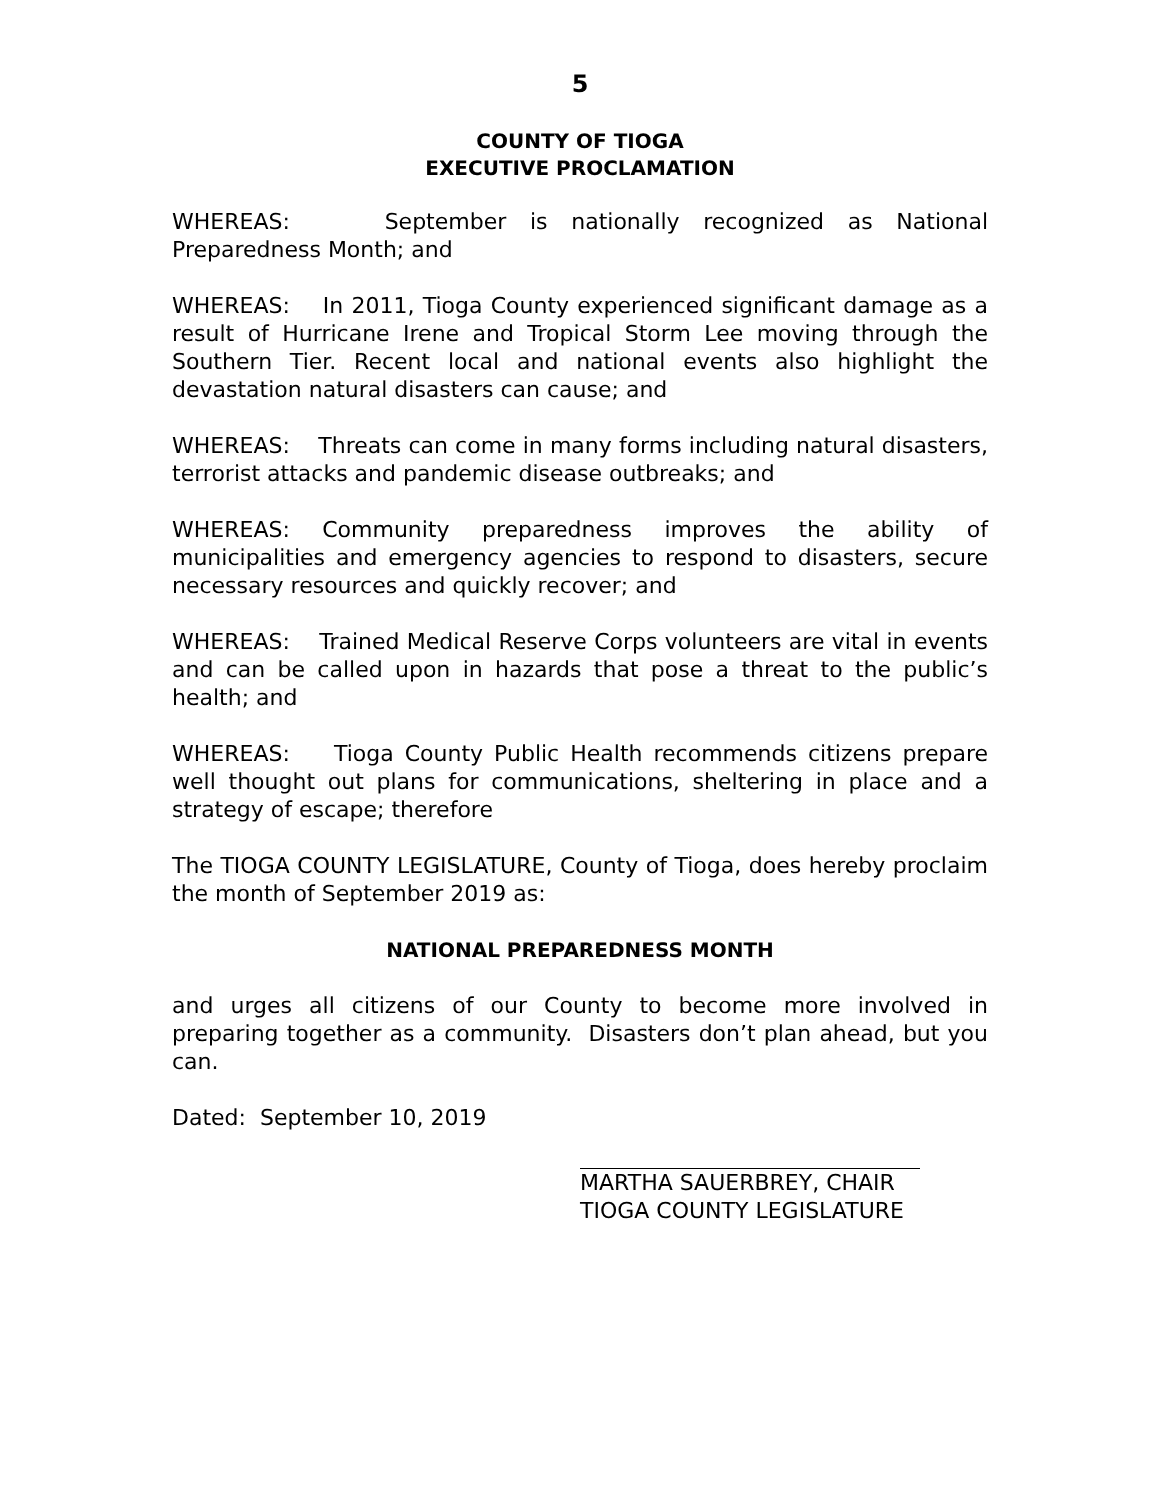5
COUNTY OF TIOGA
EXECUTIVE PROCLAMATION
WHEREAS: September is nationally recognized as National Preparedness Month; and
WHEREAS: In 2011, Tioga County experienced significant damage as a result of Hurricane Irene and Tropical Storm Lee moving through the Southern Tier. Recent local and national events also highlight the devastation natural disasters can cause; and
WHEREAS: Threats can come in many forms including natural disasters, terrorist attacks and pandemic disease outbreaks; and
WHEREAS: Community preparedness improves the ability of municipalities and emergency agencies to respond to disasters, secure necessary resources and quickly recover; and
WHEREAS: Trained Medical Reserve Corps volunteers are vital in events and can be called upon in hazards that pose a threat to the public’s health; and
WHEREAS: Tioga County Public Health recommends citizens prepare well thought out plans for communications, sheltering in place and a strategy of escape; therefore
The TIOGA COUNTY LEGISLATURE, County of Tioga, does hereby proclaim the month of September 2019 as:
NATIONAL PREPAREDNESS MONTH
and urges all citizens of our County to become more involved in preparing together as a community. Disasters don’t plan ahead, but you can.
Dated: September 10, 2019
MARTHA SAUERBREY, CHAIR
TIOGA COUNTY LEGISLATURE